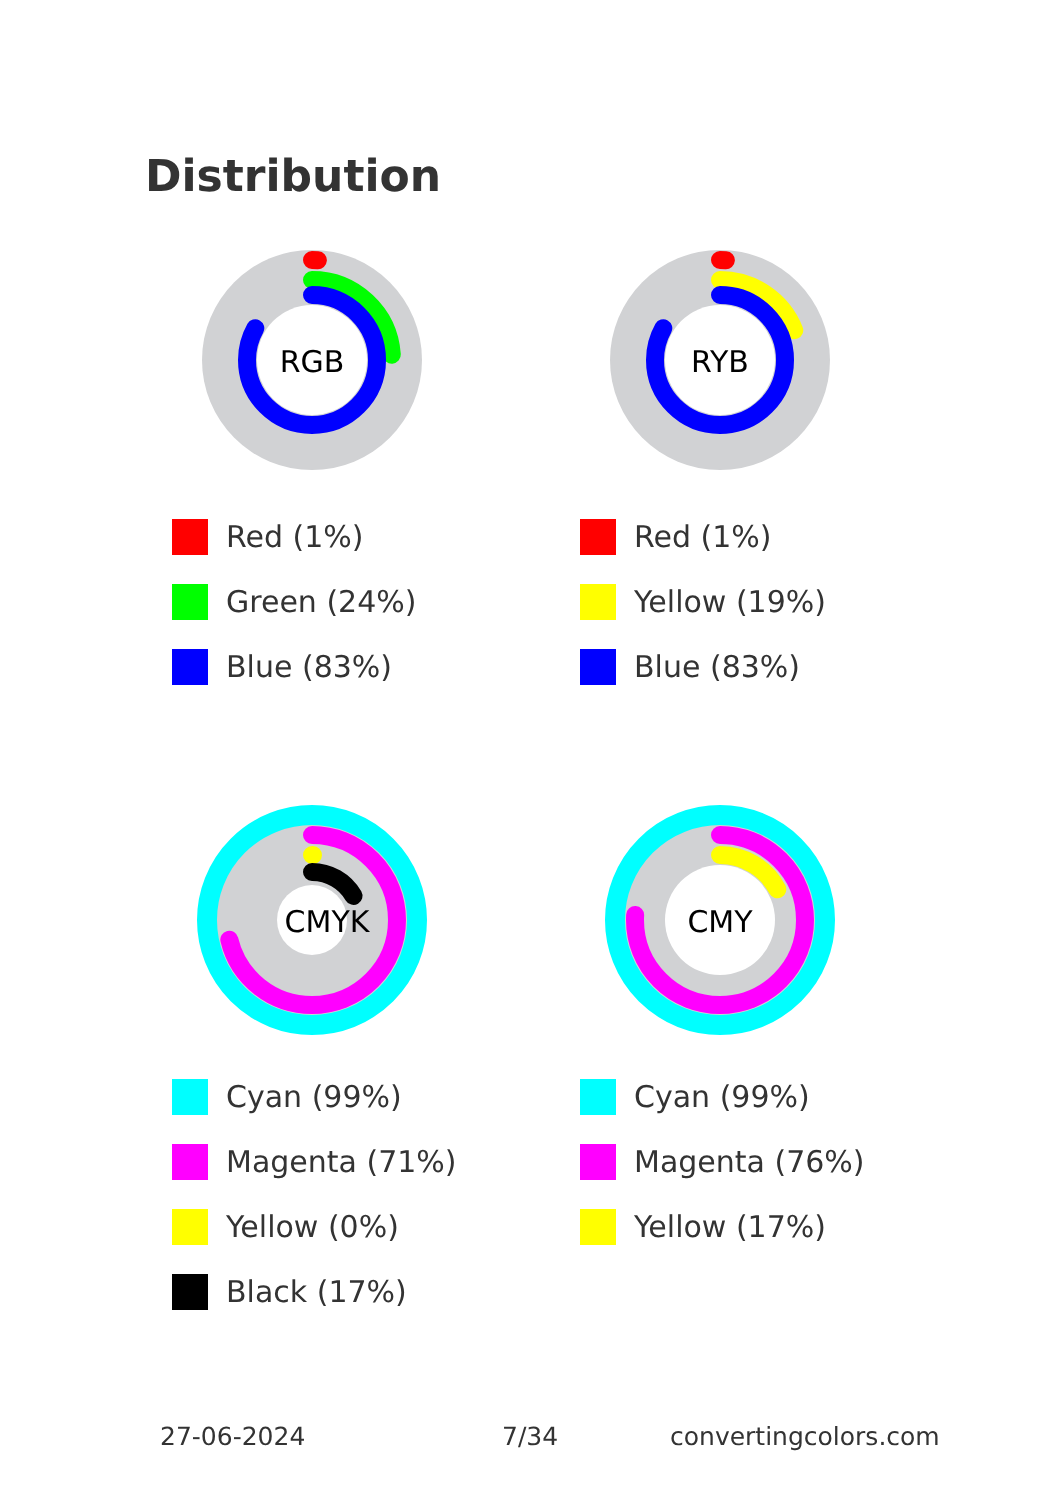Distribution
RGB
Red (1%)
Green (24%)
Blue (83%)
RYB
Red (1%)
Yellow (19%)
Blue (83%)
CMYK
Cyan (99%)
Magenta (71%)
Yellow (0%)
Black (17%)
CMY
Cyan (99%)
Magenta (76%)
Yellow (17%)
27-06-2024 7/34 convertingcolors.com